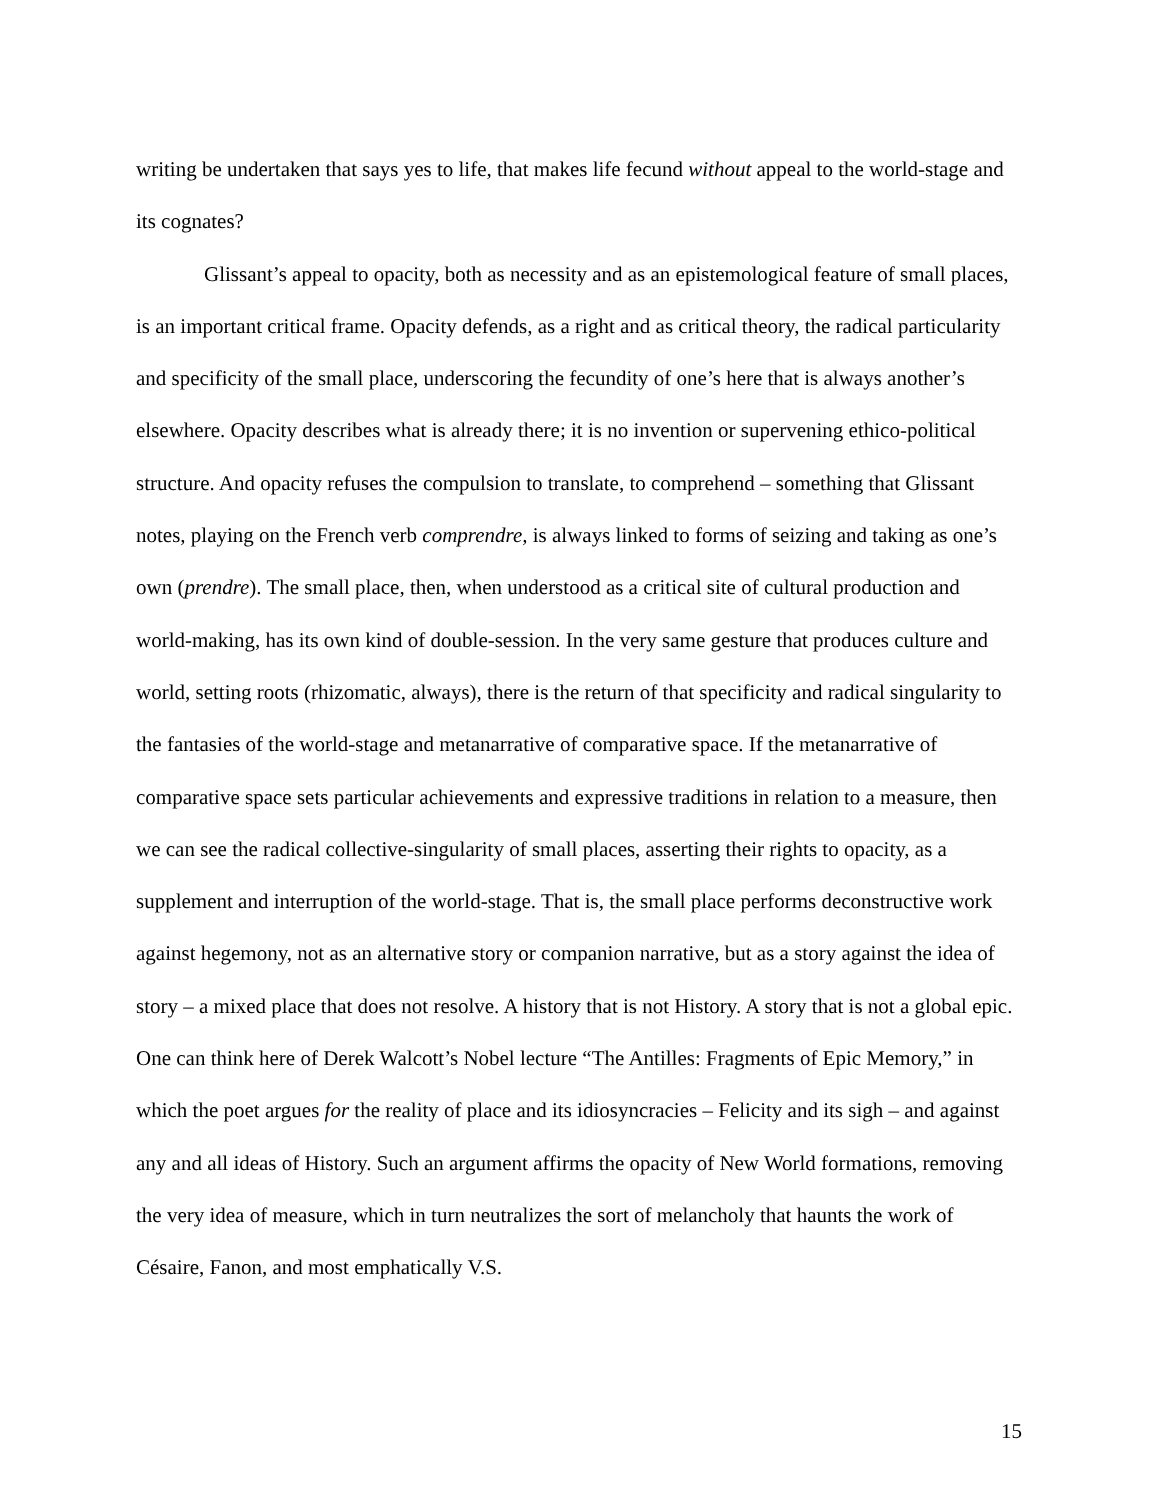writing be undertaken that says yes to life, that makes life fecund without appeal to the world-stage and its cognates?
Glissant’s appeal to opacity, both as necessity and as an epistemological feature of small places, is an important critical frame. Opacity defends, as a right and as critical theory, the radical particularity and specificity of the small place, underscoring the fecundity of one’s here that is always another’s elsewhere. Opacity describes what is already there; it is no invention or supervening ethico-political structure. And opacity refuses the compulsion to translate, to comprehend – something that Glissant notes, playing on the French verb comprendre, is always linked to forms of seizing and taking as one’s own (prendre). The small place, then, when understood as a critical site of cultural production and world-making, has its own kind of double-session. In the very same gesture that produces culture and world, setting roots (rhizomatic, always), there is the return of that specificity and radical singularity to the fantasies of the world-stage and metanarrative of comparative space. If the metanarrative of comparative space sets particular achievements and expressive traditions in relation to a measure, then we can see the radical collective-singularity of small places, asserting their rights to opacity, as a supplement and interruption of the world-stage. That is, the small place performs deconstructive work against hegemony, not as an alternative story or companion narrative, but as a story against the idea of story – a mixed place that does not resolve. A history that is not History. A story that is not a global epic. One can think here of Derek Walcott’s Nobel lecture “The Antilles: Fragments of Epic Memory,” in which the poet argues for the reality of place and its idiosyncracies – Felicity and its sigh – and against any and all ideas of History. Such an argument affirms the opacity of New World formations, removing the very idea of measure, which in turn neutralizes the sort of melancholy that haunts the work of Césaire, Fanon, and most emphatically V.S.
15